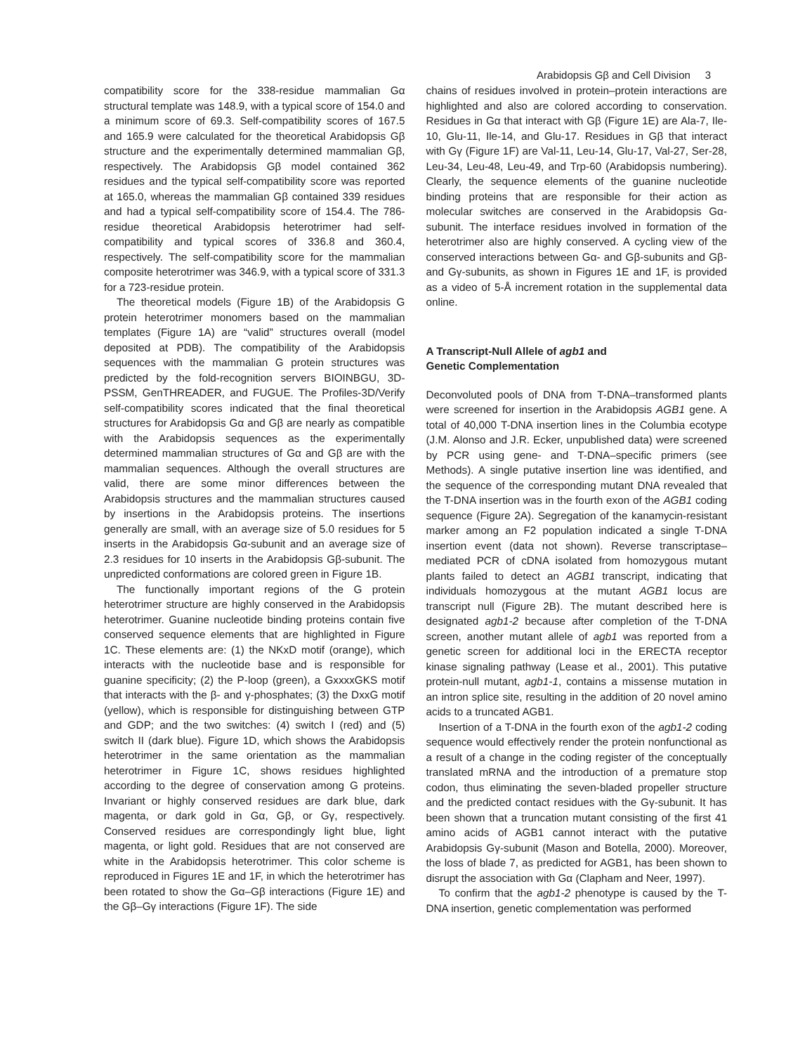Arabidopsis Gβ and Cell Division 3
compatibility score for the 338-residue mammalian Gα structural template was 148.9, with a typical score of 154.0 and a minimum score of 69.3. Self-compatibility scores of 167.5 and 165.9 were calculated for the theoretical Arabidopsis Gβ structure and the experimentally determined mammalian Gβ, respectively. The Arabidopsis Gβ model contained 362 residues and the typical self-compatibility score was reported at 165.0, whereas the mammalian Gβ contained 339 residues and had a typical self-compatibility score of 154.4. The 786-residue theoretical Arabidopsis heterotrimer had self-compatibility and typical scores of 336.8 and 360.4, respectively. The self-compatibility score for the mammalian composite heterotrimer was 346.9, with a typical score of 331.3 for a 723-residue protein.
The theoretical models (Figure 1B) of the Arabidopsis G protein heterotrimer monomers based on the mammalian templates (Figure 1A) are “valid” structures overall (model deposited at PDB). The compatibility of the Arabidopsis sequences with the mammalian G protein structures was predicted by the fold-recognition servers BIOINBGU, 3D-PSSM, GenTHREADER, and FUGUE. The Profiles-3D/Verify self-compatibility scores indicated that the final theoretical structures for Arabidopsis Gα and Gβ are nearly as compatible with the Arabidopsis sequences as the experimentally determined mammalian structures of Gα and Gβ are with the mammalian sequences. Although the overall structures are valid, there are some minor differences between the Arabidopsis structures and the mammalian structures caused by insertions in the Arabidopsis proteins. The insertions generally are small, with an average size of 5.0 residues for 5 inserts in the Arabidopsis Gα-subunit and an average size of 2.3 residues for 10 inserts in the Arabidopsis Gβ-subunit. The unpredicted conformations are colored green in Figure 1B.
The functionally important regions of the G protein heterotrimer structure are highly conserved in the Arabidopsis heterotrimer. Guanine nucleotide binding proteins contain five conserved sequence elements that are highlighted in Figure 1C. These elements are: (1) the NKxD motif (orange), which interacts with the nucleotide base and is responsible for guanine specificity; (2) the P-loop (green), a GxxxxGKS motif that interacts with the β- and γ-phosphates; (3) the DxxG motif (yellow), which is responsible for distinguishing between GTP and GDP; and the two switches: (4) switch I (red) and (5) switch II (dark blue). Figure 1D, which shows the Arabidopsis heterotrimer in the same orientation as the mammalian heterotrimer in Figure 1C, shows residues highlighted according to the degree of conservation among G proteins. Invariant or highly conserved residues are dark blue, dark magenta, or dark gold in Gα, Gβ, or Gγ, respectively. Conserved residues are correspondingly light blue, light magenta, or light gold. Residues that are not conserved are white in the Arabidopsis heterotrimer. This color scheme is reproduced in Figures 1E and 1F, in which the heterotrimer has been rotated to show the Gα–Gβ interactions (Figure 1E) and the Gβ–Gγ interactions (Figure 1F). The side
chains of residues involved in protein–protein interactions are highlighted and also are colored according to conservation. Residues in Gα that interact with Gβ (Figure 1E) are Ala-7, Ile-10, Glu-11, Ile-14, and Glu-17. Residues in Gβ that interact with Gγ (Figure 1F) are Val-11, Leu-14, Glu-17, Val-27, Ser-28, Leu-34, Leu-48, Leu-49, and Trp-60 (Arabidopsis numbering). Clearly, the sequence elements of the guanine nucleotide binding proteins that are responsible for their action as molecular switches are conserved in the Arabidopsis Gα-subunit. The interface residues involved in formation of the heterotrimer also are highly conserved. A cycling view of the conserved interactions between Gα- and Gβ-subunits and Gβ- and Gγ-subunits, as shown in Figures 1E and 1F, is provided as a video of 5-Å increment rotation in the supplemental data online.
A Transcript-Null Allele of agb1 and
Genetic Complementation
Deconvoluted pools of DNA from T-DNA–transformed plants were screened for insertion in the Arabidopsis AGB1 gene. A total of 40,000 T-DNA insertion lines in the Columbia ecotype (J.M. Alonso and J.R. Ecker, unpublished data) were screened by PCR using gene- and T-DNA–specific primers (see Methods). A single putative insertion line was identified, and the sequence of the corresponding mutant DNA revealed that the T-DNA insertion was in the fourth exon of the AGB1 coding sequence (Figure 2A). Segregation of the kanamycin-resistant marker among an F2 population indicated a single T-DNA insertion event (data not shown). Reverse transcriptase–mediated PCR of cDNA isolated from homozygous mutant plants failed to detect an AGB1 transcript, indicating that individuals homozygous at the mutant AGB1 locus are transcript null (Figure 2B). The mutant described here is designated agb1-2 because after completion of the T-DNA screen, another mutant allele of agb1 was reported from a genetic screen for additional loci in the ERECTA receptor kinase signaling pathway (Lease et al., 2001). This putative protein-null mutant, agb1-1, contains a missense mutation in an intron splice site, resulting in the addition of 20 novel amino acids to a truncated AGB1.
Insertion of a T-DNA in the fourth exon of the agb1-2 coding sequence would effectively render the protein nonfunctional as a result of a change in the coding register of the conceptually translated mRNA and the introduction of a premature stop codon, thus eliminating the seven-bladed propeller structure and the predicted contact residues with the Gγ-subunit. It has been shown that a truncation mutant consisting of the first 41 amino acids of AGB1 cannot interact with the putative Arabidopsis Gγ-subunit (Mason and Botella, 2000). Moreover, the loss of blade 7, as predicted for AGB1, has been shown to disrupt the association with Gα (Clapham and Neer, 1997).
To confirm that the agb1-2 phenotype is caused by the T-DNA insertion, genetic complementation was performed